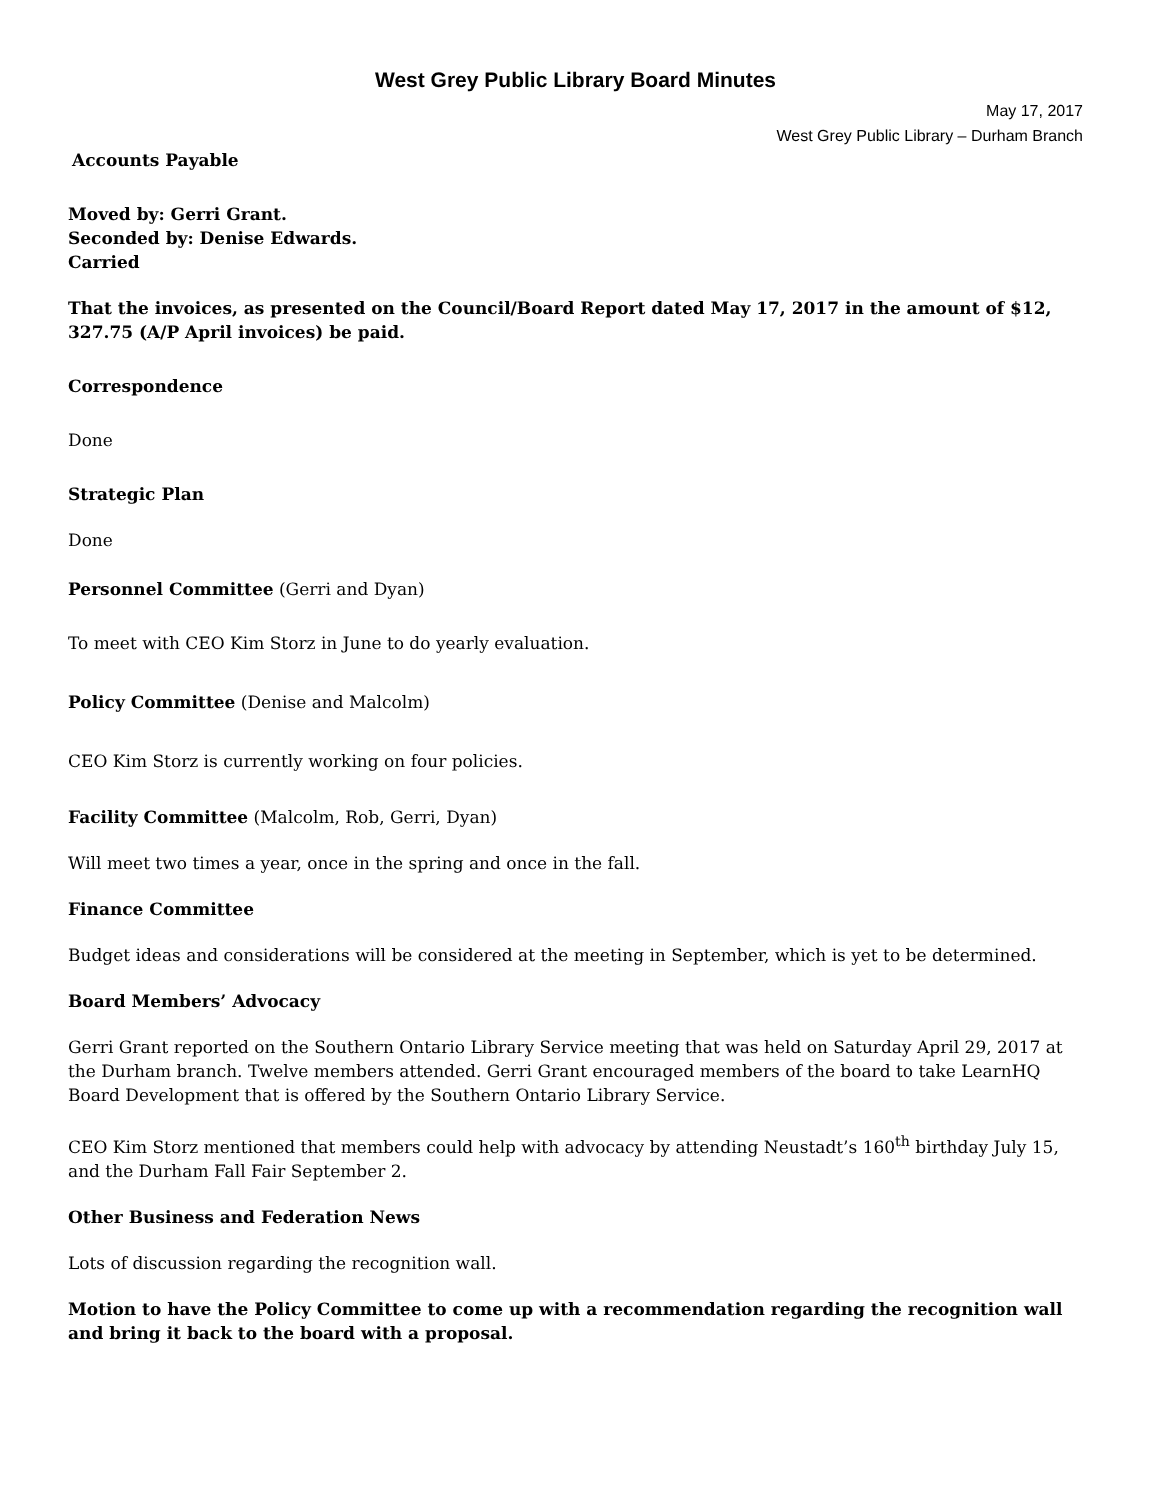West Grey Public Library Board Minutes
May 17, 2017
West Grey Public Library – Durham Branch
Accounts Payable
Moved by: Gerri Grant.
Seconded by: Denise Edwards.
Carried
That the invoices, as presented on the Council/Board Report dated May 17, 2017 in the amount of $12, 327.75 (A/P April invoices) be paid.
Correspondence
Done
Strategic Plan
Done
Personnel Committee (Gerri and Dyan)
To meet with CEO Kim Storz in June to do yearly evaluation.
Policy Committee (Denise and Malcolm)
CEO Kim Storz is currently working on four policies.
Facility Committee (Malcolm, Rob, Gerri, Dyan)
Will meet two times a year, once in the spring and once in the fall.
Finance Committee
Budget ideas and considerations will be considered at the meeting in September, which is yet to be determined.
Board Members’ Advocacy
Gerri Grant reported on the Southern Ontario Library Service meeting that was held on Saturday April 29, 2017 at the Durham branch. Twelve members attended. Gerri Grant encouraged members of the board to take LearnHQ Board Development that is offered by the Southern Ontario Library Service.
CEO Kim Storz mentioned that members could help with advocacy by attending Neustadt’s 160<sup>th</sup> birthday July 15, and the Durham Fall Fair September 2.
Other Business and Federation News
Lots of discussion regarding the recognition wall.
Motion to have the Policy Committee to come up with a recommendation regarding the recognition wall and bring it back to the board with a proposal.